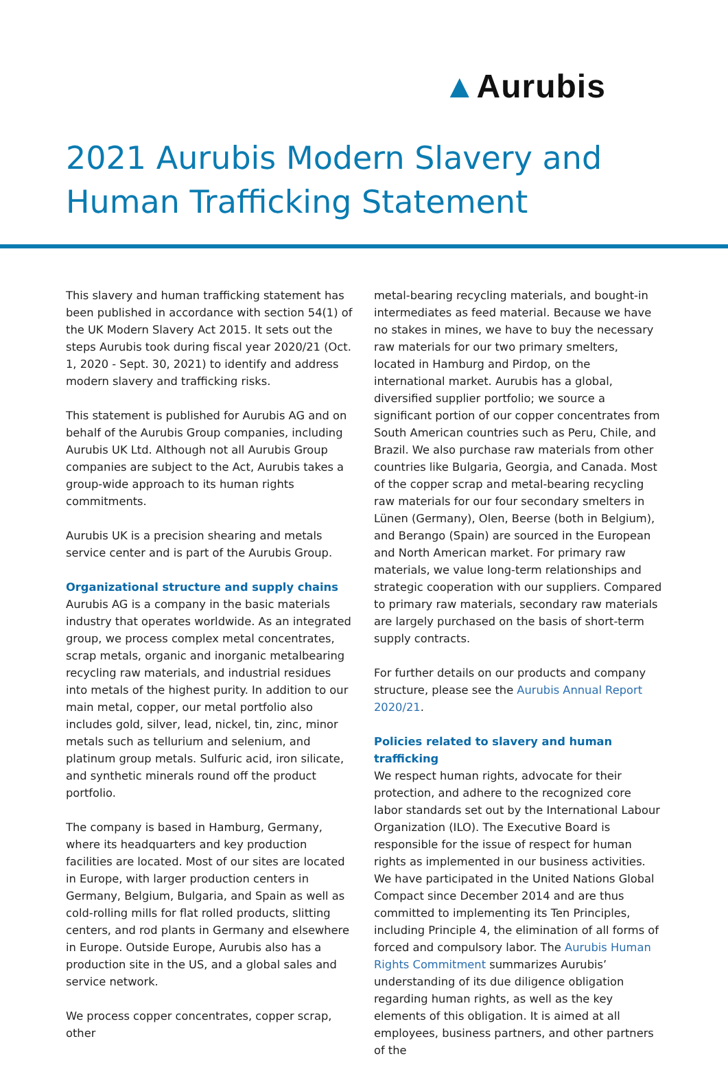▲Aurubis
2021 Aurubis Modern Slavery and
Human Trafficking Statement
This slavery and human trafficking statement has been published in accordance with section 54(1) of the UK Modern Slavery Act 2015. It sets out the steps Aurubis took during fiscal year 2020/21 (Oct. 1, 2020 - Sept. 30, 2021) to identify and address modern slavery and trafficking risks.
This statement is published for Aurubis AG and on behalf of the Aurubis Group companies, including Aurubis UK Ltd. Although not all Aurubis Group companies are subject to the Act, Aurubis takes a group-wide approach to its human rights commitments.
Aurubis UK is a precision shearing and metals service center and is part of the Aurubis Group.
Organizational structure and supply chains
Aurubis AG is a company in the basic materials industry that operates worldwide. As an integrated group, we process complex metal concentrates, scrap metals, organic and inorganic metalbearing recycling raw materials, and industrial residues into metals of the highest purity. In addition to our main metal, copper, our metal portfolio also includes gold, silver, lead, nickel, tin, zinc, minor metals such as tellurium and selenium, and platinum group metals. Sulfuric acid, iron silicate, and synthetic minerals round off the product portfolio.
The company is based in Hamburg, Germany, where its headquarters and key production facilities are located. Most of our sites are located in Europe, with larger production centers in Germany, Belgium, Bulgaria, and Spain as well as cold-rolling mills for flat rolled products, slitting centers, and rod plants in Germany and else­where in Europe. Outside Europe, Aurubis also has a production site in the US, and a global sales and service network.
We process copper concentrates, copper scrap, other
metal-bearing recycling materials, and bought-in intermediates as feed material. Because we have no stakes in mines, we have to buy the necessary raw materials for our two primary smelters, located in Hamburg and Pirdop, on the international market. Aurubis has a global, diversified supplier portfolio; we source a significant portion of our copper concentrates from South American countries such as Peru, Chile, and Brazil. We also purchase raw materials from other countries like Bulgaria, Georgia, and Canada. Most of the copper scrap and metal-bearing recycling raw materials for our four secondary smelters in Lünen (Germany), Olen, Beerse (both in Belgium), and Berango (Spain) are sourced in the European and North American market. For primary raw materials, we value long-term relationships and strategic cooperation with our suppliers. Compared to primary raw materials, secondary raw materials are largely purchased on the basis of short-term supply contracts.
For further details on our products and company structure, please see the Aurubis Annual Report 2020/21.
Policies related to slavery and human trafficking
We respect human rights, advocate for their protection, and adhere to the recognized core labor standards set out by the International Labour Organization (ILO). The Executive Board is responsible for the issue of respect for human rights as implemented in our business activities. We have participated in the United Nations Global Compact since December 2014 and are thus committed to implementing its Ten Principles, including Principle 4, the elimination of all forms of forced and compulsory labor. The Aurubis Human Rights Commitment summarizes Aurubis’ understanding of its due diligence obligation regarding human rights, as well as the key elements of this obligation. It is aimed at all employees, business partners, and other partners of the